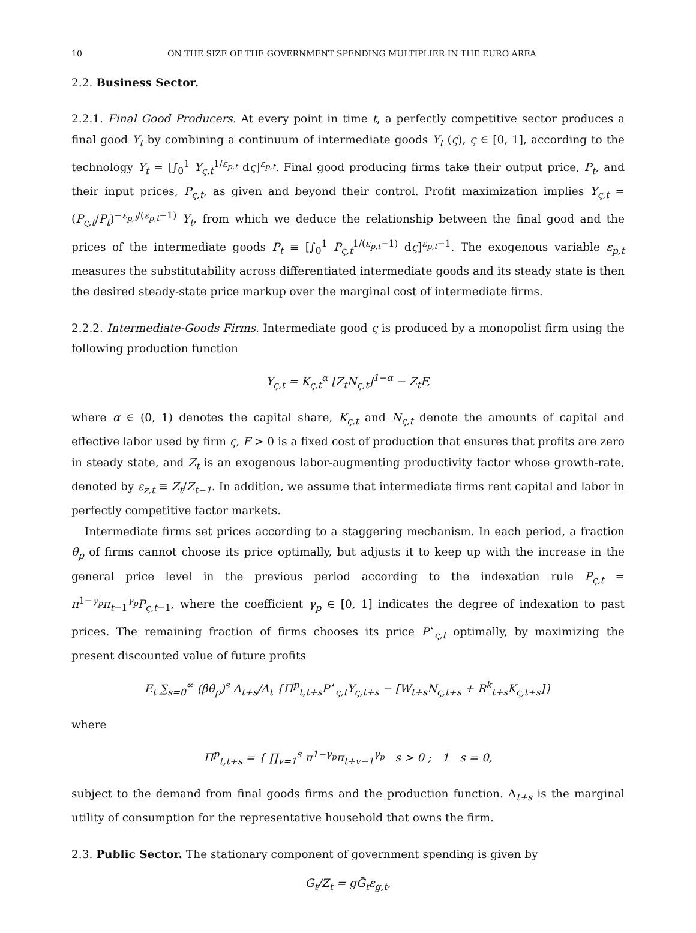10 ON THE SIZE OF THE GOVERNMENT SPENDING MULTIPLIER IN THE EURO AREA
2.2. Business Sector.
2.2.1. Final Good Producers. At every point in time t, a perfectly competitive sector produces a final good Y<sub>t</sub> by combining a continuum of intermediate goods Y<sub>t</sub> (ς), ς ∈ [0, 1], according to the technology Y<sub>t</sub> = [∫<sub>0</sub><sup>1</sup> Y<sub>ς,t</sub><sup>1/ε<sub>p,t</sub></sup> dς]<sup>ε<sub>p,t</sub></sup>. Final good producing firms take their output price, P<sub>t</sub>, and their input prices, P<sub>ς,t</sub>, as given and beyond their control. Profit maximization implies Y<sub>ς,t</sub> = (P<sub>ς,t</sub>/P<sub>t</sub>)<sup>−ε<sub>p,t</sub>/(ε<sub>p,t</sub>−1)</sup> Y<sub>t</sub>, from which we deduce the relationship between the final good and the prices of the intermediate goods P<sub>t</sub> ≡ [∫<sub>0</sub><sup>1</sup> P<sub>ς,t</sub><sup>1/(ε<sub>p,t</sub>−1)</sup> dς]<sup>ε<sub>p,t</sub>−1</sup>. The exogenous variable ε<sub>p,t</sub> measures the substitutability across differentiated intermediate goods and its steady state is then the desired steady-state price markup over the marginal cost of intermediate firms.
2.2.2. Intermediate-Goods Firms. Intermediate good ς is produced by a monopolist firm using the following production function
Y<sub>ς,t</sub> = K<sub>ς,t</sub><sup>α</sup> [Z<sub>t</sub>N<sub>ς,t</sub>]<sup>1−α</sup> − Z<sub>t</sub>F,
where α ∈ (0, 1) denotes the capital share, K<sub>ς,t</sub> and N<sub>ς,t</sub> denote the amounts of capital and effective labor used by firm ς, F > 0 is a fixed cost of production that ensures that profits are zero in steady state, and Z<sub>t</sub> is an exogenous labor-augmenting productivity factor whose growth-rate, denoted by ε<sub>z,t</sub> ≡ Z<sub>t</sub>/Z<sub>t−1</sub>. In addition, we assume that intermediate firms rent capital and labor in perfectly competitive factor markets.
Intermediate firms set prices according to a staggering mechanism. In each period, a fraction θ<sub>p</sub> of firms cannot choose its price optimally, but adjusts it to keep up with the increase in the general price level in the previous period according to the indexation rule P<sub>ς,t</sub> = π<sup>1−γ<sub>p</sub></sup>π<sub>t−1</sub><sup>γ<sub>p</sub></sup>P<sub>ς,t−1</sub>, where the coefficient γ<sub>p</sub> ∈ [0, 1] indicates the degree of indexation to past prices. The remaining fraction of firms chooses its price P<sup>⋆</sup><sub>ς,t</sub> optimally, by maximizing the present discounted value of future profits
E<sub>t</sub> ∑<sub>s=0</sub><sup>∞</sup> (βθ<sub>p</sub>)<sup>s</sup> Λ<sub>t+s</sub>/Λ<sub>t</sub> {Π<sup>p</sup><sub>t,t+s</sub>P<sup>⋆</sup><sub>ς,t</sub>Y<sub>ς,t+s</sub> − [W<sub>t+s</sub>N<sub>ς,t+s</sub> + R<sup>k</sup><sub>t+s</sub>K<sub>ς,t+s</sub>]}
where
Π<sup>p</sup><sub>t,t+s</sub> = { ∏<sub>v=1</sub><sup>s</sup> π<sup>1−γ<sub>p</sub></sup>π<sub>t+v−1</sub><sup>γ<sub>p</sub></sup> s > 0 ; 1 s = 0,
subject to the demand from final goods firms and the production function. Λ<sub>t+s</sub> is the marginal utility of consumption for the representative household that owns the firm.
2.3. Public Sector. The stationary component of government spending is given by
G<sub>t</sub>/Z<sub>t</sub> = gG̃<sub>t</sub>ε<sub>g,t</sub>,